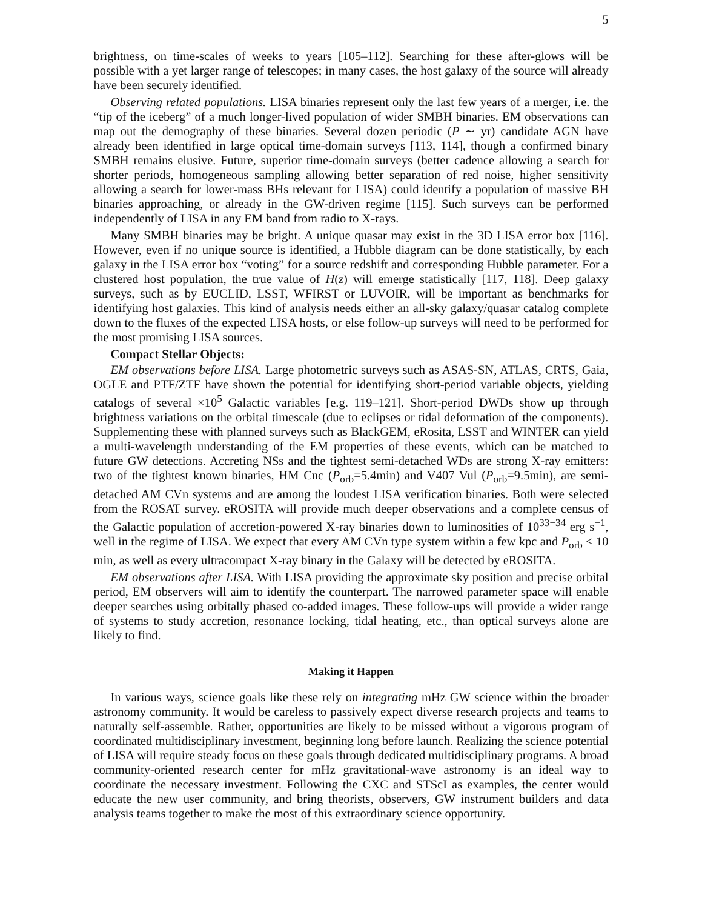5
brightness, on time-scales of weeks to years [105–112]. Searching for these after-glows will be possible with a yet larger range of telescopes; in many cases, the host galaxy of the source will already have been securely identified.
Observing related populations. LISA binaries represent only the last few years of a merger, i.e. the “tip of the iceberg” of a much longer-lived population of wider SMBH binaries. EM observations can map out the demography of these binaries. Several dozen periodic (P ∼ yr) candidate AGN have already been identified in large optical time-domain surveys [113, 114], though a confirmed binary SMBH remains elusive. Future, superior time-domain surveys (better cadence allowing a search for shorter periods, homogeneous sampling allowing better separation of red noise, higher sensitivity allowing a search for lower-mass BHs relevant for LISA) could identify a population of massive BH binaries approaching, or already in the GW-driven regime [115]. Such surveys can be performed independently of LISA in any EM band from radio to X-rays.
Many SMBH binaries may be bright. A unique quasar may exist in the 3D LISA error box [116]. However, even if no unique source is identified, a Hubble diagram can be done statistically, by each galaxy in the LISA error box “voting” for a source redshift and corresponding Hubble parameter. For a clustered host population, the true value of H(z) will emerge statistically [117, 118]. Deep galaxy surveys, such as by EUCLID, LSST, WFIRST or LUVOIR, will be important as benchmarks for identifying host galaxies. This kind of analysis needs either an all-sky galaxy/quasar catalog complete down to the fluxes of the expected LISA hosts, or else follow-up surveys will need to be performed for the most promising LISA sources.
Compact Stellar Objects:
EM observations before LISA. Large photometric surveys such as ASAS-SN, ATLAS, CRTS, Gaia, OGLE and PTF/ZTF have shown the potential for identifying short-period variable objects, yielding catalogs of several ×10<sup>5</sup> Galactic variables [e.g. 119–121]. Short-period DWDs show up through brightness variations on the orbital timescale (due to eclipses or tidal deformation of the components). Supplementing these with planned surveys such as BlackGEM, eRosita, LSST and WINTER can yield a multi-wavelength understanding of the EM properties of these events, which can be matched to future GW detections. Accreting NSs and the tightest semi-detached WDs are strong X-ray emitters: two of the tightest known binaries, HM Cnc (P<sub>orb</sub>=5.4min) and V407 Vul (P<sub>orb</sub>=9.5min), are semi-detached AM CVn systems and are among the loudest LISA verification binaries. Both were selected from the ROSAT survey. eROSITA will provide much deeper observations and a complete census of the Galactic population of accretion-powered X-ray binaries down to luminosities of 10<sup>33−34</sup> erg s<sup>−1</sup>, well in the regime of LISA. We expect that every AM CVn type system within a few kpc and P<sub>orb</sub> < 10 min, as well as every ultracompact X-ray binary in the Galaxy will be detected by eROSITA.
EM observations after LISA. With LISA providing the approximate sky position and precise orbital period, EM observers will aim to identify the counterpart. The narrowed parameter space will enable deeper searches using orbitally phased co-added images. These follow-ups will provide a wider range of systems to study accretion, resonance locking, tidal heating, etc., than optical surveys alone are likely to find.
Making it Happen
In various ways, science goals like these rely on integrating mHz GW science within the broader astronomy community. It would be careless to passively expect diverse research projects and teams to naturally self-assemble. Rather, opportunities are likely to be missed without a vigorous program of coordinated multidisciplinary investment, beginning long before launch. Realizing the science potential of LISA will require steady focus on these goals through dedicated multidisciplinary programs. A broad community-oriented research center for mHz gravitational-wave astronomy is an ideal way to coordinate the necessary investment. Following the CXC and STScI as examples, the center would educate the new user community, and bring theorists, observers, GW instrument builders and data analysis teams together to make the most of this extraordinary science opportunity.